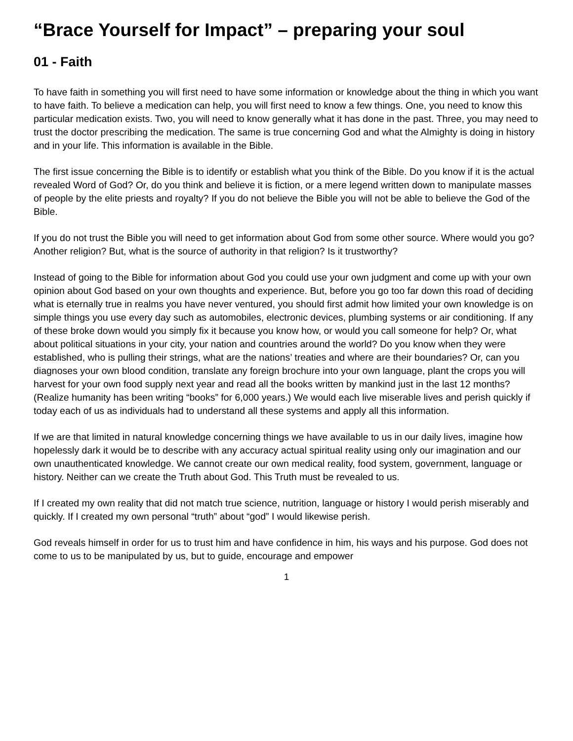“Brace Yourself for Impact” – preparing your soul
01 - Faith
To have faith in something you will first need to have some information or knowledge about the thing in which you want to have faith. To believe a medication can help, you will first need to know a few things. One, you need to know this particular medication exists. Two, you will need to know generally what it has done in the past. Three, you may need to trust the doctor prescribing the medication. The same is true concerning God and what the Almighty is doing in history and in your life. This information is available in the Bible.
The first issue concerning the Bible is to identify or establish what you think of the Bible. Do you know if it is the actual revealed Word of God? Or, do you think and believe it is fiction, or a mere legend written down to manipulate masses of people by the elite priests and royalty? If you do not believe the Bible you will not be able to believe the God of the Bible.
If you do not trust the Bible you will need to get information about God from some other source. Where would you go? Another religion? But, what is the source of authority in that religion? Is it trustworthy?
Instead of going to the Bible for information about God you could use your own judgment and come up with your own opinion about God based on your own thoughts and experience. But, before you go too far down this road of deciding what is eternally true in realms you have never ventured, you should first admit how limited your own knowledge is on simple things you use every day such as automobiles, electronic devices, plumbing systems or air conditioning. If any of these broke down would you simply fix it because you know how, or would you call someone for help? Or, what about political situations in your city, your nation and countries around the world? Do you know when they were established, who is pulling their strings, what are the nations’ treaties and where are their boundaries? Or, can you diagnoses your own blood condition, translate any foreign brochure into your own language, plant the crops you will harvest for your own food supply next year and read all the books written by mankind just in the last 12 months? (Realize humanity has been writing “books” for 6,000 years.) We would each live miserable lives and perish quickly if today each of us as individuals had to understand all these systems and apply all this information.
If we are that limited in natural knowledge concerning things we have available to us in our daily lives, imagine how hopelessly dark it would be to describe with any accuracy actual spiritual reality using only our imagination and our own unauthenticated knowledge. We cannot create our own medical reality, food system, government, language or history. Neither can we create the Truth about God. This Truth must be revealed to us.
If I created my own reality that did not match true science, nutrition, language or history I would perish miserably and quickly. If I created my own personal “truth” about “god” I would likewise perish.
God reveals himself in order for us to trust him and have confidence in him, his ways and his purpose. God does not come to us to be manipulated by us, but to guide, encourage and empower
1